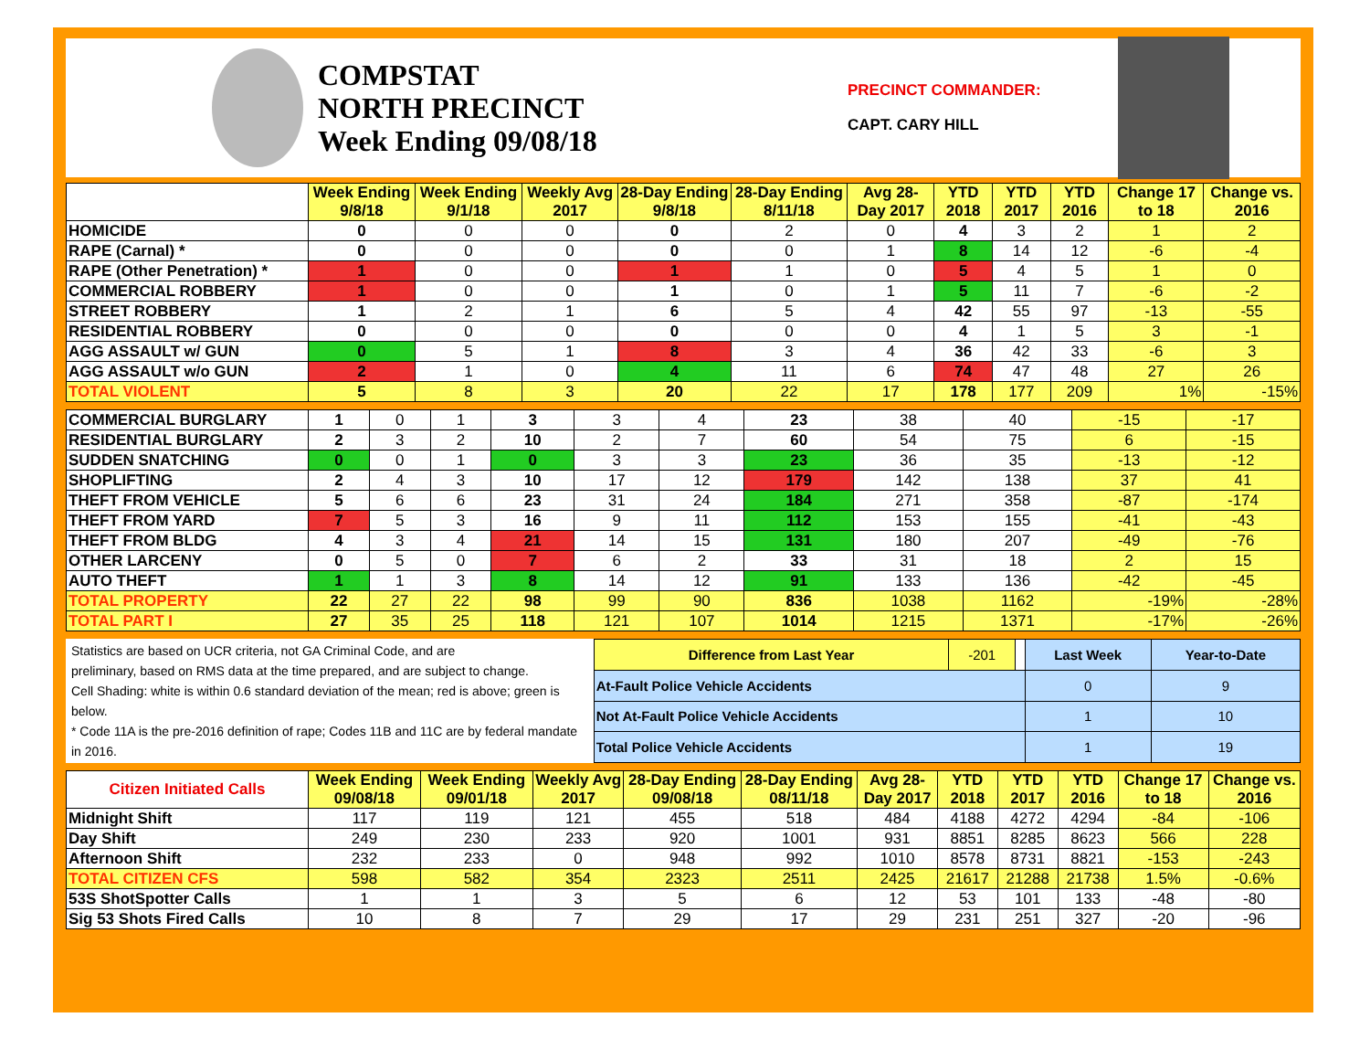COMPSTAT
NORTH PRECINCT
Week Ending 09/08/18
PRECINCT COMMANDER:
CAPT. CARY HILL
| | Week Ending 9/8/18 | Week Ending 9/1/18 | Weekly Avg 2017 | 28-Day Ending 9/8/18 | 28-Day Ending 8/11/18 | Avg 28-Day 2017 | YTD 2018 | YTD 2017 | YTD 2016 | Change 17 to 18 | Change vs. 2016 |
| --- | --- | --- | --- | --- | --- | --- | --- | --- | --- | --- | --- |
| HOMICIDE | 0 | 0 | 0 | 0 | 2 | 0 | 4 | 3 | 2 | 1 | 2 |
| RAPE (Carnal) * | 0 | 0 | 0 | 0 | 0 | 1 | 8 | 14 | 12 | -6 | -4 |
| RAPE (Other Penetration) * | 1 | 0 | 0 | 1 | 1 | 0 | 5 | 4 | 5 | 1 | 0 |
| COMMERCIAL ROBBERY | 1 | 0 | 0 | 1 | 0 | 1 | 5 | 11 | 7 | -6 | -2 |
| STREET ROBBERY | 1 | 2 | 1 | 6 | 5 | 4 | 42 | 55 | 97 | -13 | -55 |
| RESIDENTIAL ROBBERY | 0 | 0 | 0 | 0 | 0 | 0 | 4 | 1 | 5 | 3 | -1 |
| AGG ASSAULT w/ GUN | 0 | 5 | 1 | 8 | 3 | 4 | 36 | 42 | 33 | -6 | 3 |
| AGG ASSAULT w/o GUN | 2 | 1 | 0 | 4 | 11 | 6 | 74 | 47 | 48 | 27 | 26 |
| TOTAL VIOLENT | 5 | 8 | 3 | 20 | 22 | 17 | 178 | 177 | 209 | 1% | -15% |
| COMMERCIAL BURGLARY | 1 | 0 | 1 | 3 | 3 | 4 | 23 | 38 | 40 | -15 | -17 |
| RESIDENTIAL BURGLARY | 2 | 3 | 2 | 10 | 2 | 7 | 60 | 54 | 75 | 6 | -15 |
| SUDDEN SNATCHING | 0 | 0 | 1 | 0 | 3 | 3 | 23 | 36 | 35 | -13 | -12 |
| SHOPLIFTING | 2 | 4 | 3 | 10 | 17 | 12 | 179 | 142 | 138 | 37 | 41 |
| THEFT FROM VEHICLE | 5 | 6 | 6 | 23 | 31 | 24 | 184 | 271 | 358 | -87 | -174 |
| THEFT FROM YARD | 7 | 5 | 3 | 16 | 9 | 11 | 112 | 153 | 155 | -41 | -43 |
| THEFT FROM BLDG | 4 | 3 | 4 | 21 | 14 | 15 | 131 | 180 | 207 | -49 | -76 |
| OTHER LARCENY | 0 | 5 | 0 | 7 | 6 | 2 | 33 | 31 | 18 | 2 | 15 |
| AUTO THEFT | 1 | 1 | 3 | 8 | 14 | 12 | 91 | 133 | 136 | -42 | -45 |
| TOTAL PROPERTY | 22 | 27 | 22 | 98 | 99 | 90 | 836 | 1038 | 1162 | -19% | -28% |
| TOTAL PART I | 27 | 35 | 25 | 118 | 121 | 107 | 1014 | 1215 | 1371 | -17% | -26% |
Statistics are based on UCR criteria, not GA Criminal Code, and are
preliminary, based on RMS data at the time prepared, and are subject to change.
Cell Shading: white is within 0.6 standard deviation of the mean; red is above; green is below.
* Code 11A is the pre-2016 definition of rape; Codes 11B and 11C are by federal mandate in 2016.
| Difference from Last Year | -201 | | Last Week | Year-to-Date |
| At-Fault Police Vehicle Accidents | | | 0 | 9 |
| Not At-Fault Police Vehicle Accidents | | | 1 | 10 |
| Total Police Vehicle Accidents | | | 1 | 19 |
| Citizen Initiated Calls | Week Ending 09/08/18 | Week Ending 09/01/18 | Weekly Avg 2017 | 28-Day Ending 09/08/18 | 28-Day Ending 08/11/18 | Avg 28-Day 2017 | YTD 2018 | YTD 2017 | YTD 2016 | Change 17 to 18 | Change vs. 2016 |
| --- | --- | --- | --- | --- | --- | --- | --- | --- | --- | --- | --- |
| Midnight Shift | 117 | 119 | 121 | 455 | 518 | 484 | 4188 | 4272 | 4294 | -84 | -106 |
| Day Shift | 249 | 230 | 233 | 920 | 1001 | 931 | 8851 | 8285 | 8623 | 566 | 228 |
| Afternoon Shift | 232 | 233 | 0 | 948 | 992 | 1010 | 8578 | 8731 | 8821 | -153 | -243 |
| TOTAL CITIZEN CFS | 598 | 582 | 354 | 2323 | 2511 | 2425 | 21617 | 21288 | 21738 | 1.5% | -0.6% |
| 53S ShotSpotter Calls | 1 | 1 | 3 | 5 | 6 | 12 | 53 | 101 | 133 | -48 | -80 |
| Sig 53 Shots Fired Calls | 10 | 8 | 7 | 29 | 17 | 29 | 231 | 251 | 327 | -20 | -96 |